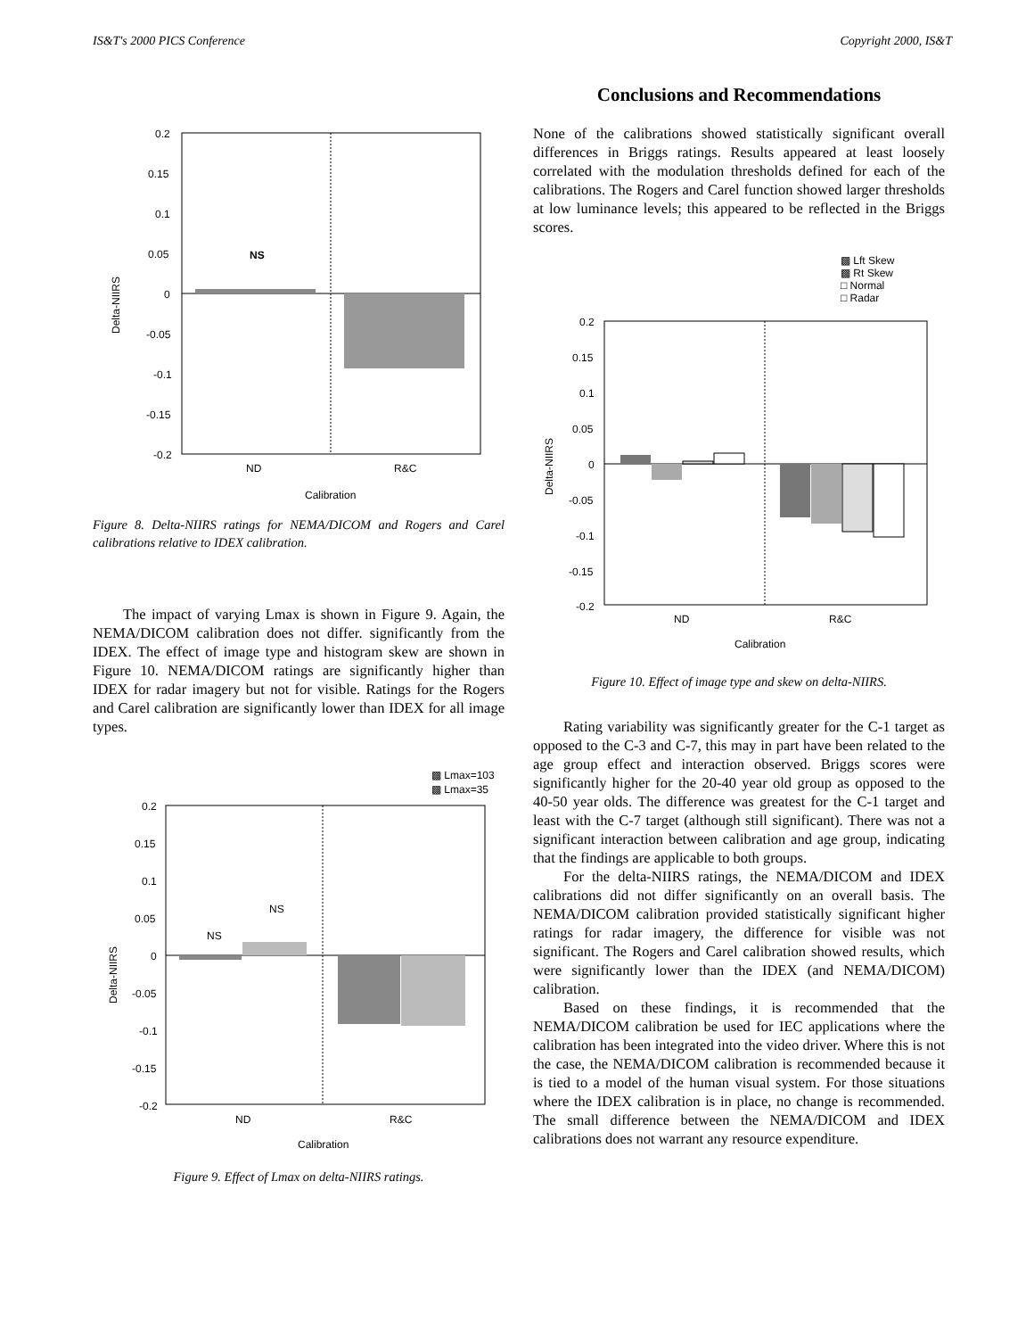IS&T's 2000 PICS Conference Copyright 2000, IS&T
0.2
0.15
0.1
0.05
0
-0.05
-0.1
-0.15
-0.2
NS
ND
R&C
Calibration
Delta-NIIRS
Figure 8. Delta-NIIRS ratings for NEMA/DICOM and Rogers and Carel calibrations relative to IDEX calibration.
The impact of varying Lmax is shown in Figure 9. Again, the NEMA/DICOM calibration does not differ. significantly from the IDEX. The effect of image type and histogram skew are shown in Figure 10. NEMA/DICOM ratings are significantly higher than IDEX for radar imagery but not for visible. Ratings for the Rogers and Carel calibration are significantly lower than IDEX for all image types.
▩ Lmax=103
▩ Lmax=35
0.2
0.15
0.1
0.05
0
-0.05
-0.1
-0.15
-0.2
NS
NS
ND
R&C
Calibration
Delta-NIIRS
Figure 9. Effect of Lmax on delta-NIIRS ratings.
Conclusions and Recommendations
None of the calibrations showed statistically significant overall differences in Briggs ratings. Results appeared at least loosely correlated with the modulation thresholds defined for each of the calibrations. The Rogers and Carel function showed larger thresholds at low luminance levels; this appeared to be reflected in the Briggs scores.
▩ Lft Skew
▩ Rt Skew
□ Normal
□ Radar
0.2
0.15
0.1
0.05
0
-0.05
-0.1
-0.15
-0.2
ND
R&C
Calibration
Delta-NIIRS
Figure 10. Effect of image type and skew on delta-NIIRS.
Rating variability was significantly greater for the C-1 target as opposed to the C-3 and C-7, this may in part have been related to the age group effect and interaction observed. Briggs scores were significantly higher for the 20-40 year old group as opposed to the 40-50 year olds. The difference was greatest for the C-1 target and least with the C-7 target (although still significant). There was not a significant interaction between calibration and age group, indicating that the findings are applicable to both groups.
For the delta-NIIRS ratings, the NEMA/DICOM and IDEX calibrations did not differ significantly on an overall basis. The NEMA/DICOM calibration provided statistically significant higher ratings for radar imagery, the difference for visible was not significant. The Rogers and Carel calibration showed results, which were significantly lower than the IDEX (and NEMA/DICOM) calibration.
Based on these findings, it is recommended that the NEMA/DICOM calibration be used for IEC applications where the calibration has been integrated into the video driver. Where this is not the case, the NEMA/DICOM calibration is recommended because it is tied to a model of the human visual system. For those situations where the IDEX calibration is in place, no change is recommended. The small difference between the NEMA/DICOM and IDEX calibrations does not warrant any resource expenditure.